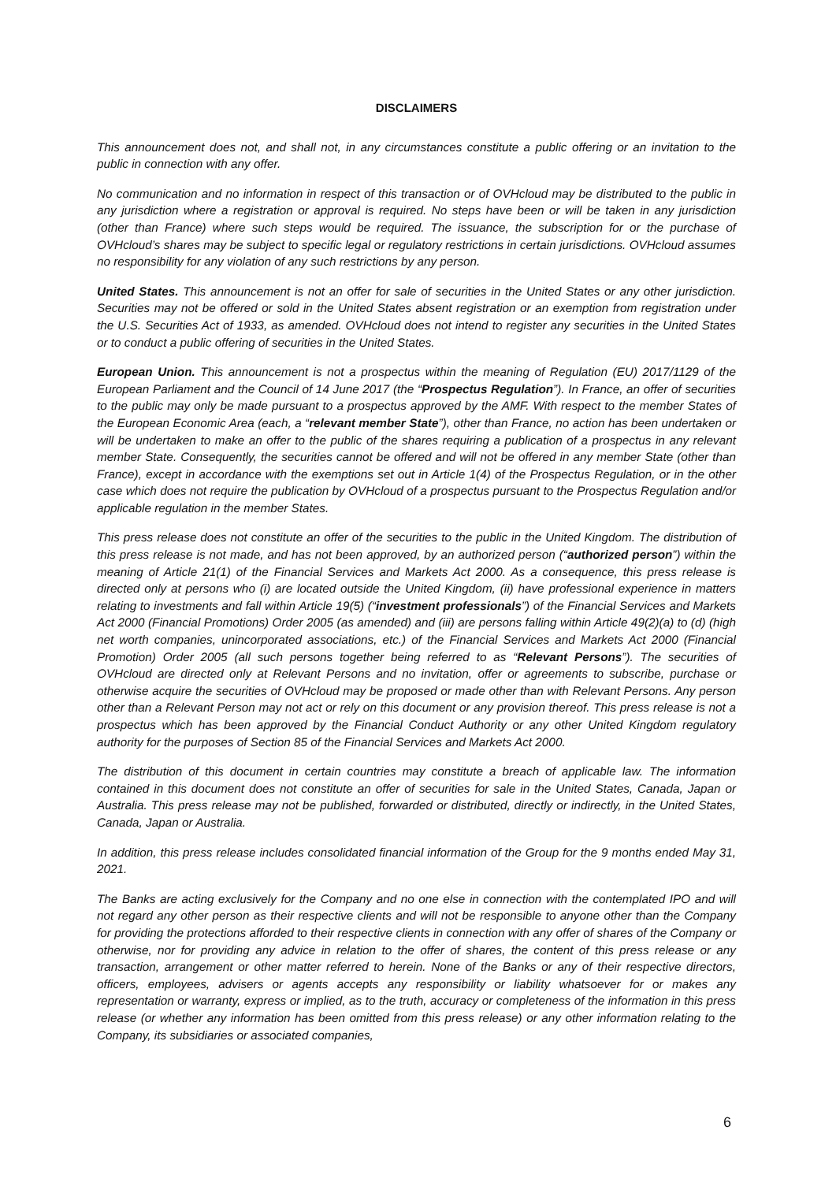DISCLAIMERS
This announcement does not, and shall not, in any circumstances constitute a public offering or an invitation to the public in connection with any offer.
No communication and no information in respect of this transaction or of OVHcloud may be distributed to the public in any jurisdiction where a registration or approval is required. No steps have been or will be taken in any jurisdiction (other than France) where such steps would be required. The issuance, the subscription for or the purchase of OVHcloud’s shares may be subject to specific legal or regulatory restrictions in certain jurisdictions. OVHcloud assumes no responsibility for any violation of any such restrictions by any person.
United States. This announcement is not an offer for sale of securities in the United States or any other jurisdiction. Securities may not be offered or sold in the United States absent registration or an exemption from registration under the U.S. Securities Act of 1933, as amended. OVHcloud does not intend to register any securities in the United States or to conduct a public offering of securities in the United States.
European Union. This announcement is not a prospectus within the meaning of Regulation (EU) 2017/1129 of the European Parliament and the Council of 14 June 2017 (the “Prospectus Regulation”). In France, an offer of securities to the public may only be made pursuant to a prospectus approved by the AMF. With respect to the member States of the European Economic Area (each, a “relevant member State”), other than France, no action has been undertaken or will be undertaken to make an offer to the public of the shares requiring a publication of a prospectus in any relevant member State. Consequently, the securities cannot be offered and will not be offered in any member State (other than France), except in accordance with the exemptions set out in Article 1(4) of the Prospectus Regulation, or in the other case which does not require the publication by OVHcloud of a prospectus pursuant to the Prospectus Regulation and/or applicable regulation in the member States.
This press release does not constitute an offer of the securities to the public in the United Kingdom. The distribution of this press release is not made, and has not been approved, by an authorized person (“authorized person”) within the meaning of Article 21(1) of the Financial Services and Markets Act 2000. As a consequence, this press release is directed only at persons who (i) are located outside the United Kingdom, (ii) have professional experience in matters relating to investments and fall within Article 19(5) (“investment professionals”) of the Financial Services and Markets Act 2000 (Financial Promotions) Order 2005 (as amended) and (iii) are persons falling within Article 49(2)(a) to (d) (high net worth companies, unincorporated associations, etc.) of the Financial Services and Markets Act 2000 (Financial Promotion) Order 2005 (all such persons together being referred to as “Relevant Persons”). The securities of OVHcloud are directed only at Relevant Persons and no invitation, offer or agreements to subscribe, purchase or otherwise acquire the securities of OVHcloud may be proposed or made other than with Relevant Persons. Any person other than a Relevant Person may not act or rely on this document or any provision thereof. This press release is not a prospectus which has been approved by the Financial Conduct Authority or any other United Kingdom regulatory authority for the purposes of Section 85 of the Financial Services and Markets Act 2000.
The distribution of this document in certain countries may constitute a breach of applicable law. The information contained in this document does not constitute an offer of securities for sale in the United States, Canada, Japan or Australia. This press release may not be published, forwarded or distributed, directly or indirectly, in the United States, Canada, Japan or Australia.
In addition, this press release includes consolidated financial information of the Group for the 9 months ended May 31, 2021.
The Banks are acting exclusively for the Company and no one else in connection with the contemplated IPO and will not regard any other person as their respective clients and will not be responsible to anyone other than the Company for providing the protections afforded to their respective clients in connection with any offer of shares of the Company or otherwise, nor for providing any advice in relation to the offer of shares, the content of this press release or any transaction, arrangement or other matter referred to herein. None of the Banks or any of their respective directors, officers, employees, advisers or agents accepts any responsibility or liability whatsoever for or makes any representation or warranty, express or implied, as to the truth, accuracy or completeness of the information in this press release (or whether any information has been omitted from this press release) or any other information relating to the Company, its subsidiaries or associated companies,
6